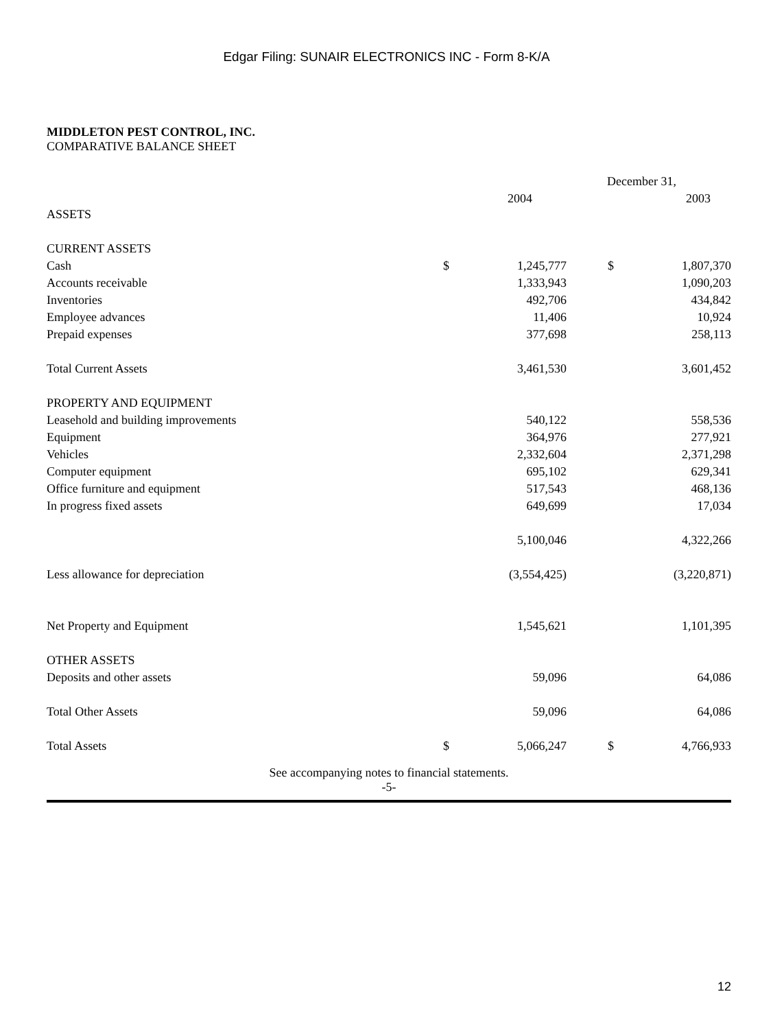Edgar Filing: SUNAIR ELECTRONICS INC - Form 8-K/A
MIDDLETON PEST CONTROL, INC.
COMPARATIVE BALANCE SHEET
| | December 31, | | | |
| | 2004 | | 2003 | |
| ASSETS | | | | |
| CURRENT ASSETS | | | | |
| Cash | $ | 1,245,777 | $ | 1,807,370 |
| Accounts receivable | | 1,333,943 | | 1,090,203 |
| Inventories | | 492,706 | | 434,842 |
| Employee advances | | 11,406 | | 10,924 |
| Prepaid expenses | | 377,698 | | 258,113 |
| Total Current Assets | | 3,461,530 | | 3,601,452 |
| PROPERTY AND EQUIPMENT | | | | |
| Leasehold and building improvements | | 540,122 | | 558,536 |
| Equipment | | 364,976 | | 277,921 |
| Vehicles | | 2,332,604 | | 2,371,298 |
| Computer equipment | | 695,102 | | 629,341 |
| Office furniture and equipment | | 517,543 | | 468,136 |
| In progress fixed assets | | 649,699 | | 17,034 |
| | | 5,100,046 | | 4,322,266 |
| Less allowance for depreciation | | (3,554,425) | | (3,220,871) |
| Net Property and Equipment | | 1,545,621 | | 1,101,395 |
| OTHER ASSETS | | | | |
| Deposits and other assets | | 59,096 | | 64,086 |
| Total Other Assets | | 59,096 | | 64,086 |
| Total Assets | $ | 5,066,247 | $ | 4,766,933 |
See accompanying notes to financial statements.
-5-
12